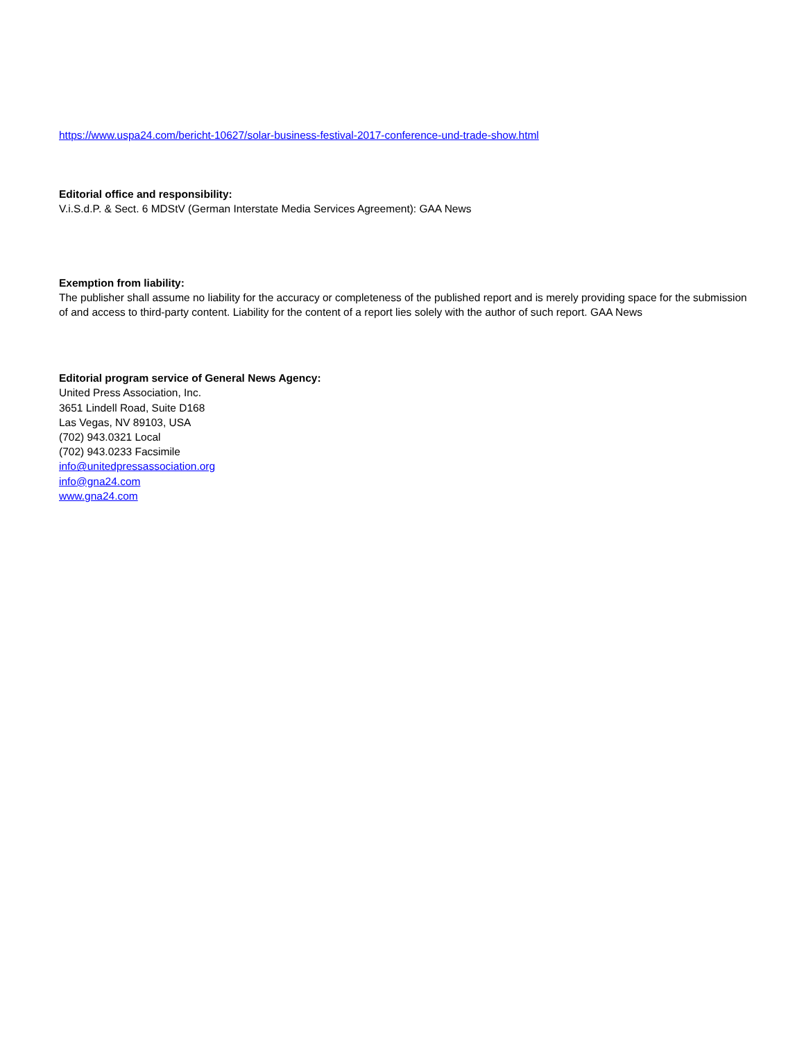https://www.uspa24.com/bericht-10627/solar-business-festival-2017-conference-und-trade-show.html
Editorial office and responsibility:
V.i.S.d.P. & Sect. 6 MDStV (German Interstate Media Services Agreement): GAA News
Exemption from liability:
The publisher shall assume no liability for the accuracy or completeness of the published report and is merely providing space for the submission of and access to third-party content. Liability for the content of a report lies solely with the author of such report. GAA News
Editorial program service of General News Agency:
United Press Association, Inc.
3651 Lindell Road, Suite D168
Las Vegas, NV 89103, USA
(702) 943.0321 Local
(702) 943.0233 Facsimile
info@unitedpressassociation.org
info@gna24.com
www.gna24.com